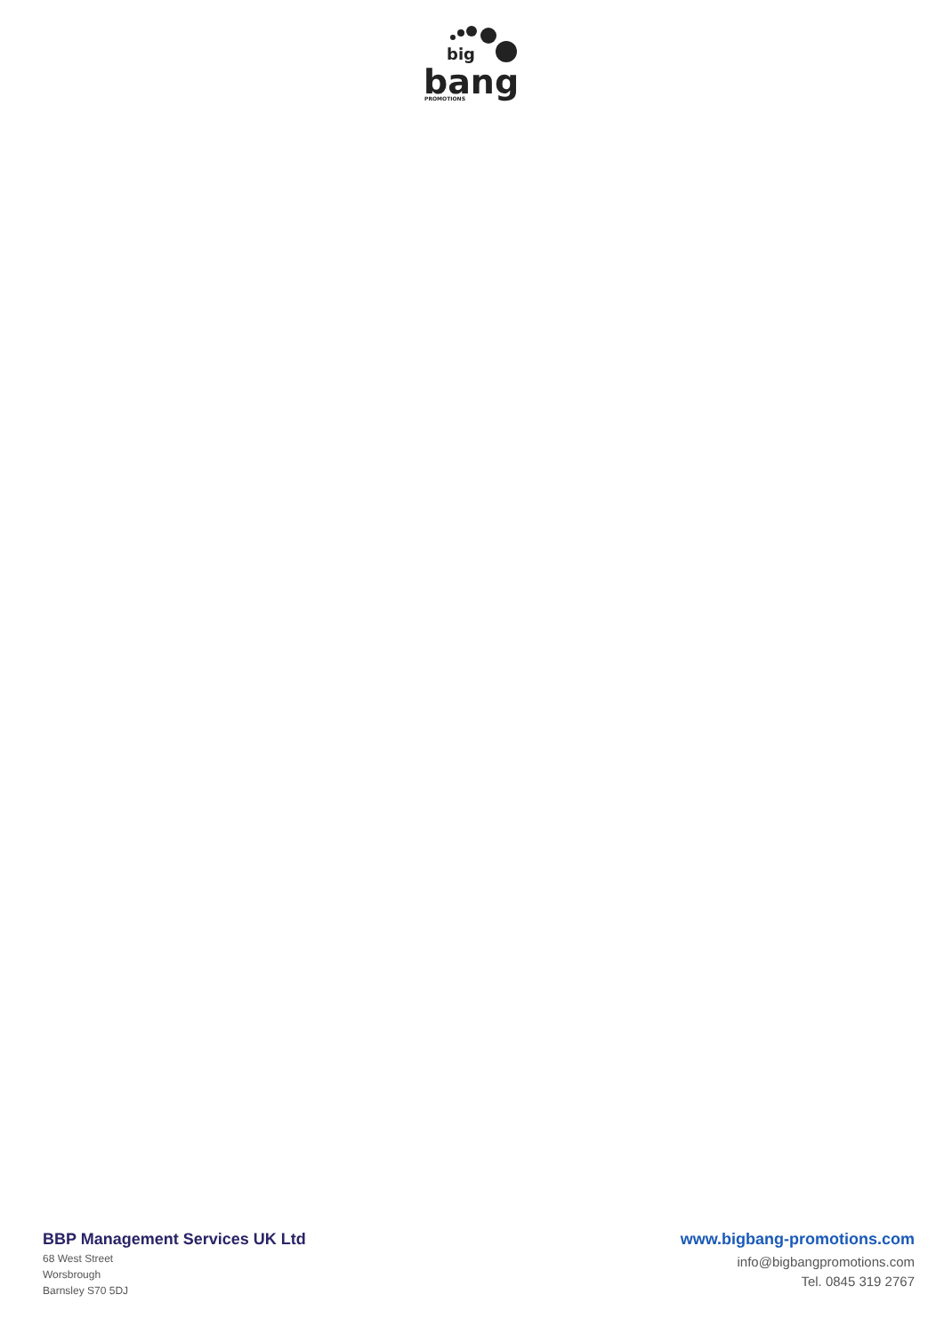big
bang
PROMOTIONS
BBP Management Services UK Ltd
68 West Street
Worsbrough
Barnsley S70 5DJ
www.bigbang-promotions.com
info@bigbangpromotions.com
Tel. 0845 319 2767